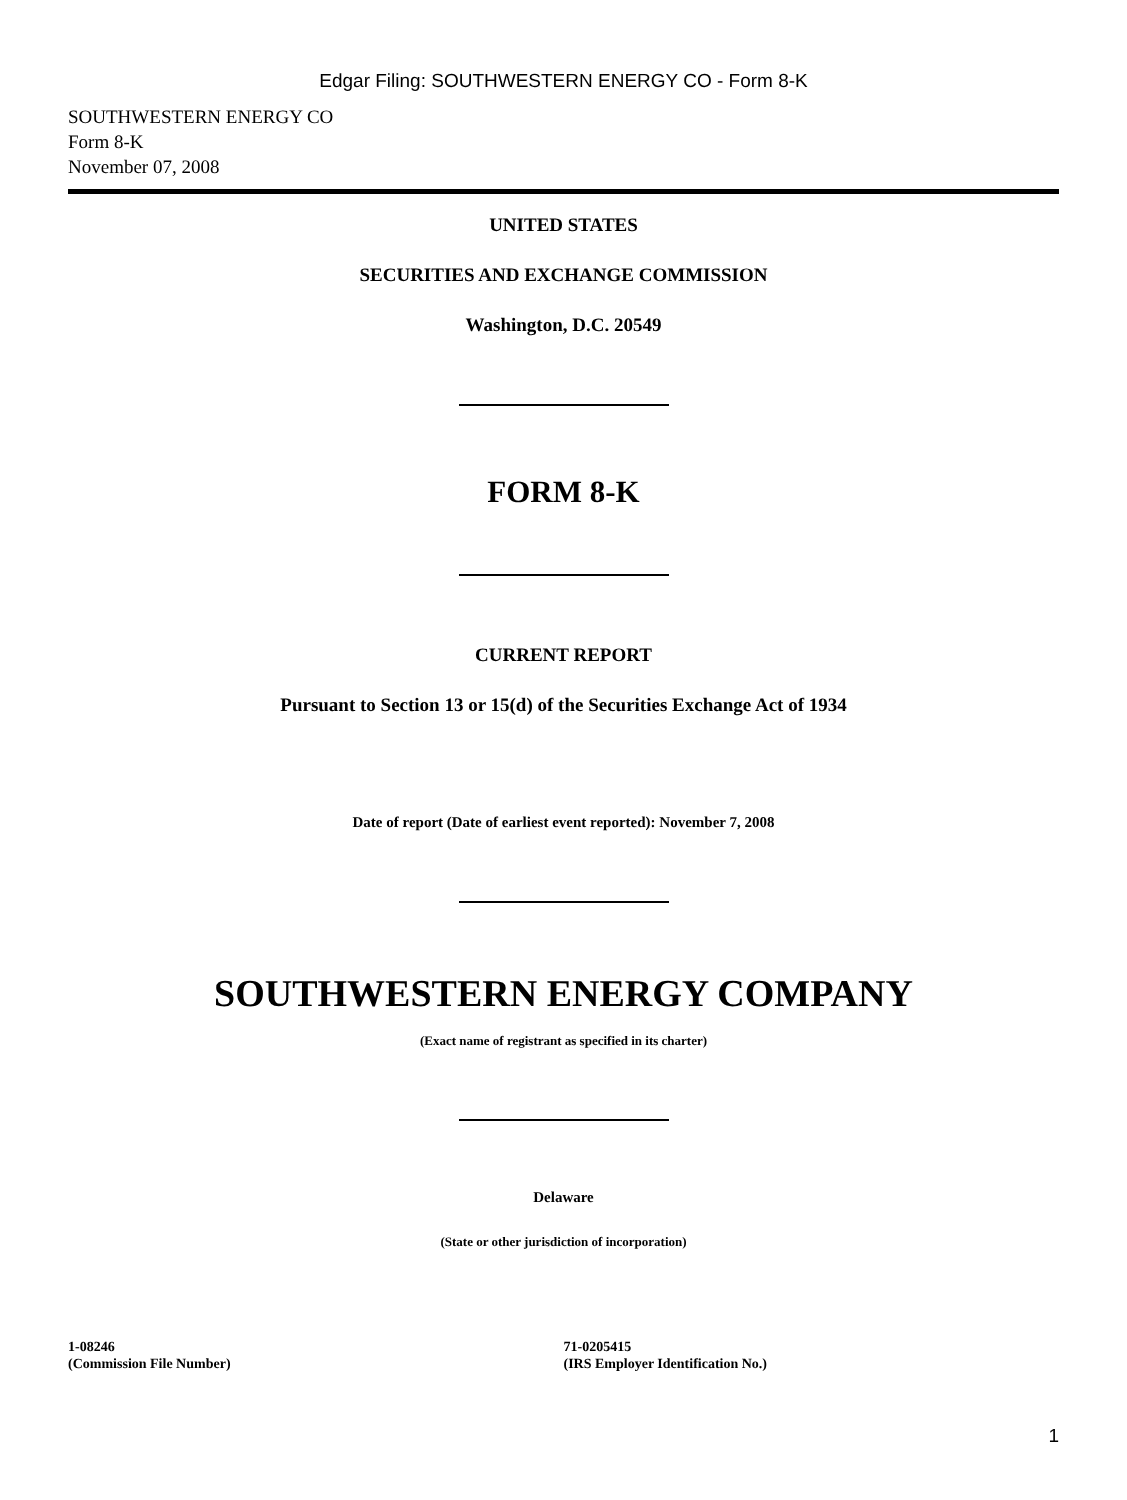Edgar Filing: SOUTHWESTERN ENERGY CO - Form 8-K
SOUTHWESTERN ENERGY CO
Form 8-K
November 07, 2008
UNITED STATES
SECURITIES AND EXCHANGE COMMISSION
Washington, D.C. 20549
FORM 8-K
CURRENT REPORT
Pursuant to Section 13 or 15(d) of the Securities Exchange Act of 1934
Date of report (Date of earliest event reported): November 7, 2008
SOUTHWESTERN ENERGY COMPANY
(Exact name of registrant as specified in its charter)
Delaware
(State or other jurisdiction of incorporation)
1-08246
(Commission File Number)
71-0205415
(IRS Employer Identification No.)
1